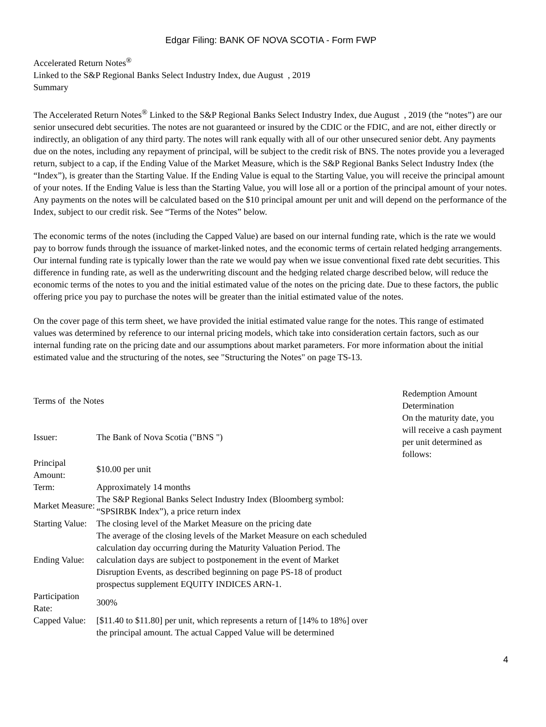Edgar Filing: BANK OF NOVA SCOTIA - Form FWP
Accelerated Return Notes<sup>®</sup>
Linked to the S&P Regional Banks Select Industry Index, due August , 2019
Summary
The Accelerated Return Notes<sup>®</sup> Linked to the S&P Regional Banks Select Industry Index, due August , 2019 (the “notes”) are our senior unsecured debt securities. The notes are not guaranteed or insured by the CDIC or the FDIC, and are not, either directly or indirectly, an obligation of any third party. The notes will rank equally with all of our other unsecured senior debt. Any payments due on the notes, including any repayment of principal, will be subject to the credit risk of BNS. The notes provide you a leveraged return, subject to a cap, if the Ending Value of the Market Measure, which is the S&P Regional Banks Select Industry Index (the “Index”), is greater than the Starting Value. If the Ending Value is equal to the Starting Value, you will receive the principal amount of your notes. If the Ending Value is less than the Starting Value, you will lose all or a portion of the principal amount of your notes. Any payments on the notes will be calculated based on the $10 principal amount per unit and will depend on the performance of the Index, subject to our credit risk. See “Terms of the Notes” below.
The economic terms of the notes (including the Capped Value) are based on our internal funding rate, which is the rate we would pay to borrow funds through the issuance of market-linked notes, and the economic terms of certain related hedging arrangements. Our internal funding rate is typically lower than the rate we would pay when we issue conventional fixed rate debt securities. This difference in funding rate, as well as the underwriting discount and the hedging related charge described below, will reduce the economic terms of the notes to you and the initial estimated value of the notes on the pricing date. Due to these factors, the public offering price you pay to purchase the notes will be greater than the initial estimated value of the notes.
On the cover page of this term sheet, we have provided the initial estimated value range for the notes. This range of estimated values was determined by reference to our internal pricing models, which take into consideration certain factors, such as our internal funding rate on the pricing date and our assumptions about market parameters. For more information about the initial estimated value and the structuring of the notes, see "Structuring the Notes" on page TS-13.
Terms of the Notes
| Issuer: | The Bank of Nova Scotia ("BNS ") |
| Principal Amount: | $10.00 per unit |
| Term: | Approximately 14 months |
| Market Measure: | The S&P Regional Banks Select Industry Index (Bloomberg symbol: “SPSIRBK Index”), a price return index |
| Starting Value: | The closing level of the Market Measure on the pricing date |
| Ending Value: | The average of the closing levels of the Market Measure on each scheduled calculation day occurring during the Maturity Valuation Period. The calculation days are subject to postponement in the event of Market Disruption Events, as described beginning on page PS-18 of product prospectus supplement EQUITY INDICES ARN-1. |
| Participation Rate: | 300% |
| Capped Value: | [$11.40 to $11.80] per unit, which represents a return of [14% to 18%] over the principal amount. The actual Capped Value will be determined |
Redemption Amount Determination
On the maturity date, you will receive a cash payment per unit determined as follows:
4